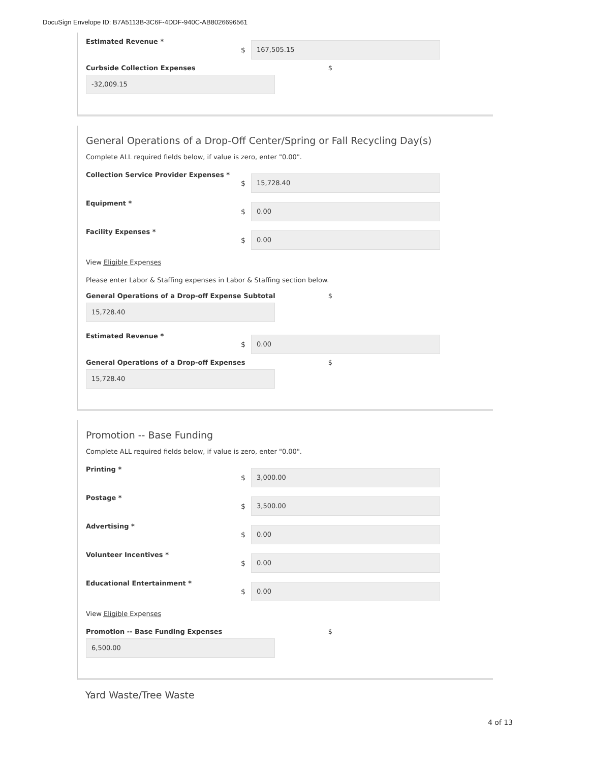DocuSign Envelope ID: B7A5113B-3C6F-4DDF-940C-AB8026696561
Estimated Revenue *
$
167,505.15
Curbside Collection Expenses $
-32,009.15
General Operations of a Drop-Off Center/Spring or Fall Recycling Day(s)
Complete ALL required fields below, if value is zero, enter "0.00".
Collection Service Provider Expenses *
$
15,728.40
Equipment *
$
0.00
Facility Expenses *
$
0.00
View Eligible Expenses
Please enter Labor & Staffing expenses in Labor & Staffing section below.
General Operations of a Drop-off Expense Subtotal $
15,728.40
Estimated Revenue *
$
0.00
General Operations of a Drop-off Expenses $
15,728.40
Promotion -- Base Funding
Complete ALL required fields below, if value is zero, enter "0.00".
Printing *
$
3,000.00
Postage *
$
3,500.00
Advertising *
$
0.00
Volunteer Incentives *
$
0.00
Educational Entertainment *
$
0.00
View Eligible Expenses
Promotion -- Base Funding Expenses $
6,500.00
Yard Waste/Tree Waste
4 of 13